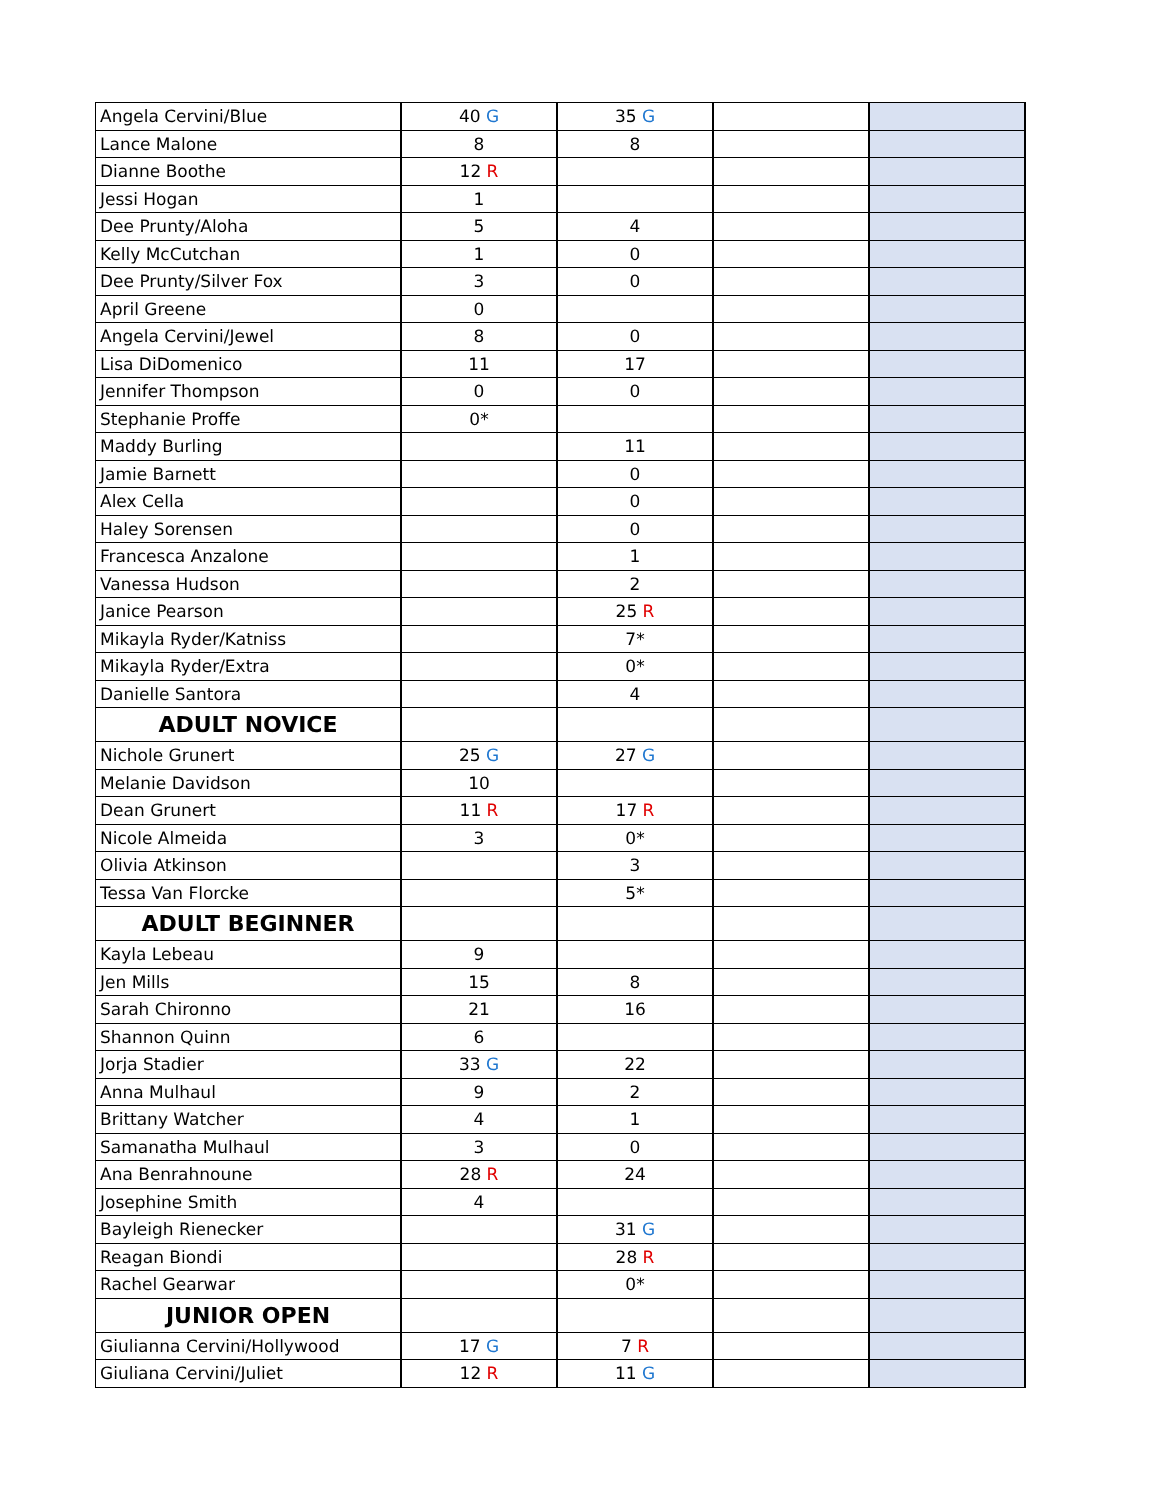| Angela Cervini/Blue | 40 G | 35 G | | |
| Lance Malone | 8 | 8 | | |
| Dianne Boothe | 12 R | | | |
| Jessi Hogan | 1 | | | |
| Dee Prunty/Aloha | 5 | 4 | | |
| Kelly McCutchan | 1 | 0 | | |
| Dee Prunty/Silver Fox | 3 | 0 | | |
| April Greene | 0 | | | |
| Angela Cervini/Jewel | 8 | 0 | | |
| Lisa DiDomenico | 11 | 17 | | |
| Jennifer Thompson | 0 | 0 | | |
| Stephanie Proffe | 0* | | | |
| Maddy Burling | | 11 | | |
| Jamie Barnett | | 0 | | |
| Alex Cella | | 0 | | |
| Haley Sorensen | | 0 | | |
| Francesca Anzalone | | 1 | | |
| Vanessa Hudson | | 2 | | |
| Janice Pearson | | 25 R | | |
| Mikayla Ryder/Katniss | | 7* | | |
| Mikayla Ryder/Extra | | 0* | | |
| Danielle Santora | | 4 | | |
| ADULT NOVICE | | | | |
| Nichole Grunert | 25 G | 27 G | | |
| Melanie Davidson | 10 | | | |
| Dean Grunert | 11 R | 17 R | | |
| Nicole Almeida | 3 | 0* | | |
| Olivia Atkinson | | 3 | | |
| Tessa Van Florcke | | 5* | | |
| ADULT BEGINNER | | | | |
| Kayla Lebeau | 9 | | | |
| Jen Mills | 15 | 8 | | |
| Sarah Chironno | 21 | 16 | | |
| Shannon Quinn | 6 | | | |
| Jorja Stadier | 33 G | 22 | | |
| Anna Mulhaul | 9 | 2 | | |
| Brittany Watcher | 4 | 1 | | |
| Samanatha Mulhaul | 3 | 0 | | |
| Ana Benrahnoune | 28 R | 24 | | |
| Josephine Smith | 4 | | | |
| Bayleigh Rienecker | | 31 G | | |
| Reagan Biondi | | 28 R | | |
| Rachel Gearwar | | 0* | | |
| JUNIOR OPEN | | | | |
| Giulianna Cervini/Hollywood | 17 G | 7 R | | |
| Giuliana Cervini/Juliet | 12 R | 11 G | | |